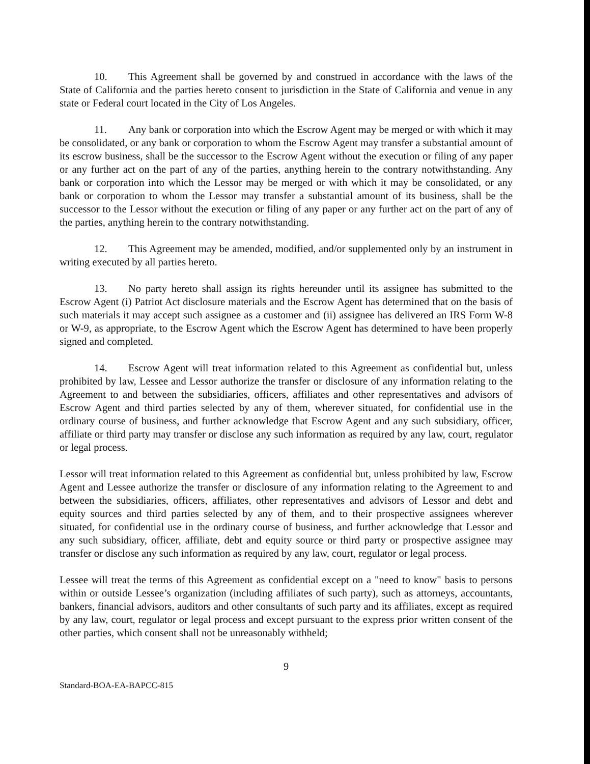10. This Agreement shall be governed by and construed in accordance with the laws of the State of California and the parties hereto consent to jurisdiction in the State of California and venue in any state or Federal court located in the City of Los Angeles.
11. Any bank or corporation into which the Escrow Agent may be merged or with which it may be consolidated, or any bank or corporation to whom the Escrow Agent may transfer a substantial amount of its escrow business, shall be the successor to the Escrow Agent without the execution or filing of any paper or any further act on the part of any of the parties, anything herein to the contrary notwithstanding. Any bank or corporation into which the Lessor may be merged or with which it may be consolidated, or any bank or corporation to whom the Lessor may transfer a substantial amount of its business, shall be the successor to the Lessor without the execution or filing of any paper or any further act on the part of any of the parties, anything herein to the contrary notwithstanding.
12. This Agreement may be amended, modified, and/or supplemented only by an instrument in writing executed by all parties hereto.
13. No party hereto shall assign its rights hereunder until its assignee has submitted to the Escrow Agent (i) Patriot Act disclosure materials and the Escrow Agent has determined that on the basis of such materials it may accept such assignee as a customer and (ii) assignee has delivered an IRS Form W-8 or W-9, as appropriate, to the Escrow Agent which the Escrow Agent has determined to have been properly signed and completed.
14. Escrow Agent will treat information related to this Agreement as confidential but, unless prohibited by law, Lessee and Lessor authorize the transfer or disclosure of any information relating to the Agreement to and between the subsidiaries, officers, affiliates and other representatives and advisors of Escrow Agent and third parties selected by any of them, wherever situated, for confidential use in the ordinary course of business, and further acknowledge that Escrow Agent and any such subsidiary, officer, affiliate or third party may transfer or disclose any such information as required by any law, court, regulator or legal process.
Lessor will treat information related to this Agreement as confidential but, unless prohibited by law, Escrow Agent and Lessee authorize the transfer or disclosure of any information relating to the Agreement to and between the subsidiaries, officers, affiliates, other representatives and advisors of Lessor and debt and equity sources and third parties selected by any of them, and to their prospective assignees wherever situated, for confidential use in the ordinary course of business, and further acknowledge that Lessor and any such subsidiary, officer, affiliate, debt and equity source or third party or prospective assignee may transfer or disclose any such information as required by any law, court, regulator or legal process.
Lessee will treat the terms of this Agreement as confidential except on a "need to know" basis to persons within or outside Lessee’s organization (including affiliates of such party), such as attorneys, accountants, bankers, financial advisors, auditors and other consultants of such party and its affiliates, except as required by any law, court, regulator or legal process and except pursuant to the express prior written consent of the other parties, which consent shall not be unreasonably withheld;
9
Standard-BOA-EA-BAPCC-815